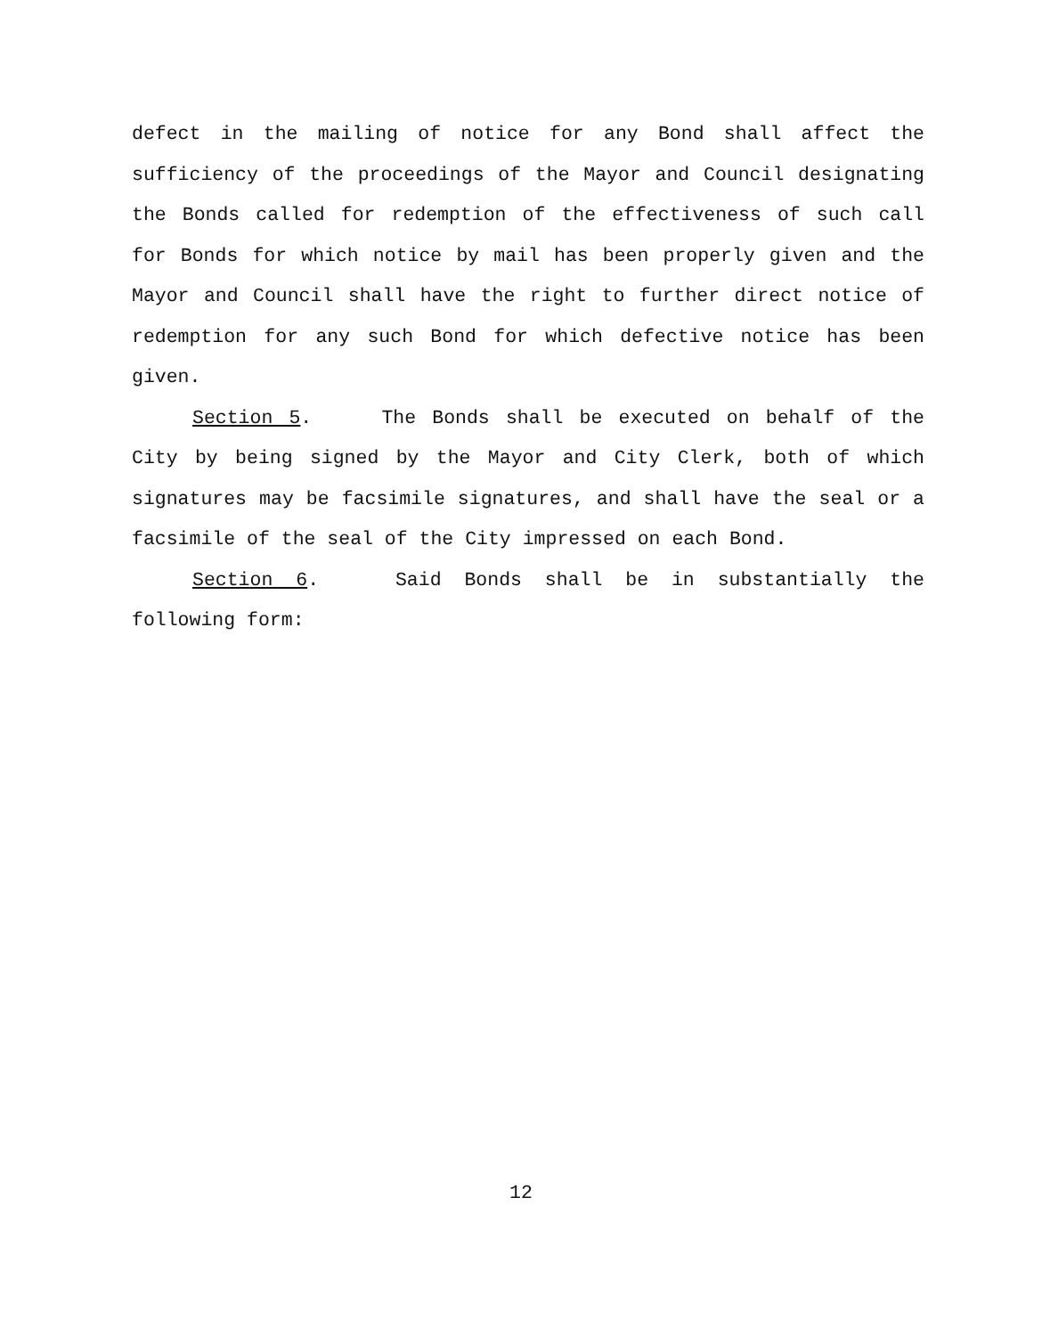defect in the mailing of notice for any Bond shall affect the sufficiency of the proceedings of the Mayor and Council designating the Bonds called for redemption of the effectiveness of such call for Bonds for which notice by mail has been properly given and the Mayor and Council shall have the right to further direct notice of redemption for any such Bond for which defective notice has been given.
Section 5. The Bonds shall be executed on behalf of the City by being signed by the Mayor and City Clerk, both of which signatures may be facsimile signatures, and shall have the seal or a facsimile of the seal of the City impressed on each Bond.
Section 6. Said Bonds shall be in substantially the following form:
12